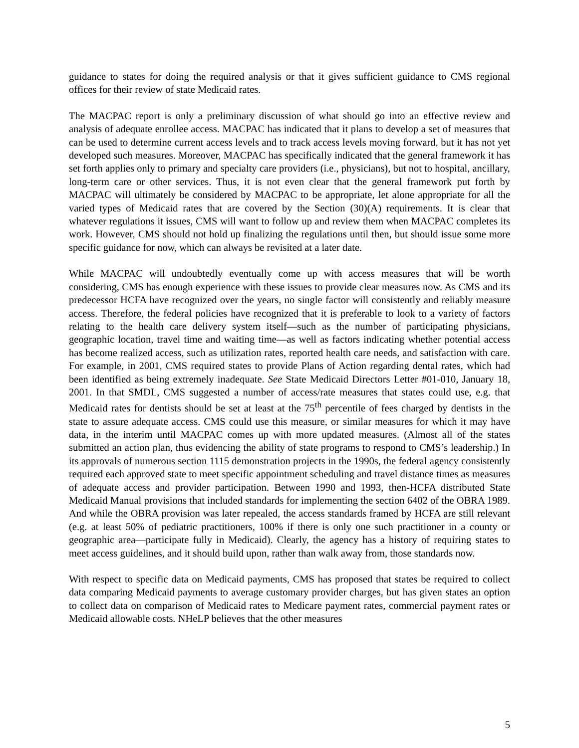guidance to states for doing the required analysis or that it gives sufficient guidance to CMS regional offices for their review of state Medicaid rates.
The MACPAC report is only a preliminary discussion of what should go into an effective review and analysis of adequate enrollee access. MACPAC has indicated that it plans to develop a set of measures that can be used to determine current access levels and to track access levels moving forward, but it has not yet developed such measures. Moreover, MACPAC has specifically indicated that the general framework it has set forth applies only to primary and specialty care providers (i.e., physicians), but not to hospital, ancillary, long-term care or other services. Thus, it is not even clear that the general framework put forth by MACPAC will ultimately be considered by MACPAC to be appropriate, let alone appropriate for all the varied types of Medicaid rates that are covered by the Section (30)(A) requirements. It is clear that whatever regulations it issues, CMS will want to follow up and review them when MACPAC completes its work. However, CMS should not hold up finalizing the regulations until then, but should issue some more specific guidance for now, which can always be revisited at a later date.
While MACPAC will undoubtedly eventually come up with access measures that will be worth considering, CMS has enough experience with these issues to provide clear measures now. As CMS and its predecessor HCFA have recognized over the years, no single factor will consistently and reliably measure access. Therefore, the federal policies have recognized that it is preferable to look to a variety of factors relating to the health care delivery system itself—such as the number of participating physicians, geographic location, travel time and waiting time—as well as factors indicating whether potential access has become realized access, such as utilization rates, reported health care needs, and satisfaction with care. For example, in 2001, CMS required states to provide Plans of Action regarding dental rates, which had been identified as being extremely inadequate. See State Medicaid Directors Letter #01-010, January 18, 2001. In that SMDL, CMS suggested a number of access/rate measures that states could use, e.g. that Medicaid rates for dentists should be set at least at the 75<sup>th</sup> percentile of fees charged by dentists in the state to assure adequate access. CMS could use this measure, or similar measures for which it may have data, in the interim until MACPAC comes up with more updated measures. (Almost all of the states submitted an action plan, thus evidencing the ability of state programs to respond to CMS’s leadership.) In its approvals of numerous section 1115 demonstration projects in the 1990s, the federal agency consistently required each approved state to meet specific appointment scheduling and travel distance times as measures of adequate access and provider participation. Between 1990 and 1993, then-HCFA distributed State Medicaid Manual provisions that included standards for implementing the section 6402 of the OBRA 1989. And while the OBRA provision was later repealed, the access standards framed by HCFA are still relevant (e.g. at least 50% of pediatric practitioners, 100% if there is only one such practitioner in a county or geographic area—participate fully in Medicaid). Clearly, the agency has a history of requiring states to meet access guidelines, and it should build upon, rather than walk away from, those standards now.
With respect to specific data on Medicaid payments, CMS has proposed that states be required to collect data comparing Medicaid payments to average customary provider charges, but has given states an option to collect data on comparison of Medicaid rates to Medicare payment rates, commercial payment rates or Medicaid allowable costs. NHeLP believes that the other measures
5